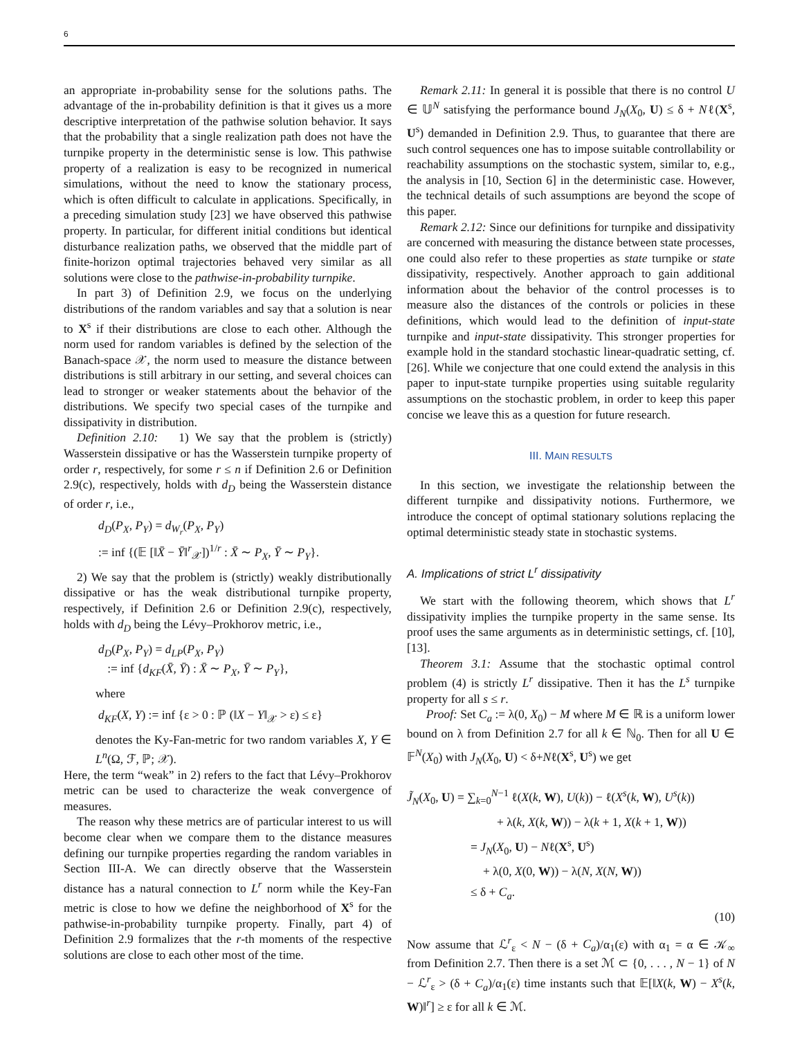6
an appropriate in-probability sense for the solutions paths. The advantage of the in-probability definition is that it gives us a more descriptive interpretation of the pathwise solution behavior. It says that the probability that a single realization path does not have the turnpike property in the deterministic sense is low. This pathwise property of a realization is easy to be recognized in numerical simulations, without the need to know the stationary process, which is often difficult to calculate in applications. Specifically, in a preceding simulation study [23] we have observed this pathwise property. In particular, for different initial conditions but identical disturbance realization paths, we observed that the middle part of finite-horizon optimal trajectories behaved very similar as all solutions were close to the pathwise-in-probability turnpike.
In part 3) of Definition 2.9, we focus on the underlying distributions of the random variables and say that a solution is near to X<sup>s</sup> if their distributions are close to each other. Although the norm used for random variables is defined by the selection of the Banach-space 𝒳, the norm used to measure the distance between distributions is still arbitrary in our setting, and several choices can lead to stronger or weaker statements about the behavior of the distributions. We specify two special cases of the turnpike and dissipativity in distribution.
Definition 2.10: 1) We say that the problem is (strictly) Wasserstein dissipative or has the Wasserstein turnpike property of order r, respectively, for some r ≤ n if Definition 2.6 or Definition 2.9(c), respectively, holds with d<sub>D</sub> being the Wasserstein distance of order r, i.e.,
d<sub>D</sub>(P<sub>X</sub>, P<sub>Y</sub>) = d<sub>W<sub>r</sub></sub>(P<sub>X</sub>, P<sub>Y</sub>)
:= inf {(𝔼 [‖X̄ − Ȳ‖<sup>r</sup><sub>𝒳</sub>])<sup>1/r</sup> : X̄ ∼ P<sub>X</sub>, Ȳ ∼ P<sub>Y</sub>}.
2) We say that the problem is (strictly) weakly distributionally dissipative or has the weak distributional turnpike property, respectively, if Definition 2.6 or Definition 2.9(c), respectively, holds with d<sub>D</sub> being the Lévy–Prokhorov metric, i.e.,
d<sub>D</sub>(P<sub>X</sub>, P<sub>Y</sub>) = d<sub>LP</sub>(P<sub>X</sub>, P<sub>Y</sub>)
:= inf {d<sub>KF</sub>(X̄, Ȳ) : X̄ ∼ P<sub>X</sub>, Ȳ ∼ P<sub>Y</sub>},
where
d<sub>KF</sub>(X, Y) := inf {ε > 0 : ℙ (‖X − Y‖<sub>𝒳</sub> > ε) ≤ ε}
denotes the Ky-Fan-metric for two random variables X, Y ∈ L<sup>n</sup>(Ω, ℱ, ℙ; 𝒳).
Here, the term “weak” in 2) refers to the fact that Lévy–Prokhorov metric can be used to characterize the weak convergence of measures.
The reason why these metrics are of particular interest to us will become clear when we compare them to the distance measures defining our turnpike properties regarding the random variables in Section III-A. We can directly observe that the Wasserstein distance has a natural connection to L<sup>r</sup> norm while the Key-Fan metric is close to how we define the neighborhood of X<sup>s</sup> for the pathwise-in-probability turnpike property. Finally, part 4) of Definition 2.9 formalizes that the r-th moments of the respective solutions are close to each other most of the time.
Remark 2.11: In general it is possible that there is no control U ∈ 𝕌<sup>N</sup> satisfying the performance bound J<sub>N</sub>(X<sub>0</sub>, U) ≤ δ + Nℓ(X<sup>s</sup>, U<sup>s</sup>) demanded in Definition 2.9. Thus, to guarantee that there are such control sequences one has to impose suitable controllability or reachability assumptions on the stochastic system, similar to, e.g., the analysis in [10, Section 6] in the deterministic case. However, the technical details of such assumptions are beyond the scope of this paper.
Remark 2.12: Since our definitions for turnpike and dissipativity are concerned with measuring the distance between state processes, one could also refer to these properties as state turnpike or state dissipativity, respectively. Another approach to gain additional information about the behavior of the control processes is to measure also the distances of the controls or policies in these definitions, which would lead to the definition of input-state turnpike and input-state dissipativity. This stronger properties for example hold in the standard stochastic linear-quadratic setting, cf. [26]. While we conjecture that one could extend the analysis in this paper to input-state turnpike properties using suitable regularity assumptions on the stochastic problem, in order to keep this paper concise we leave this as a question for future research.
III. MAIN RESULTS
In this section, we investigate the relationship between the different turnpike and dissipativity notions. Furthermore, we introduce the concept of optimal stationary solutions replacing the optimal deterministic steady state in stochastic systems.
A. Implications of strict L<sup>r</sup> dissipativity
We start with the following theorem, which shows that L<sup>r</sup> dissipativity implies the turnpike property in the same sense. Its proof uses the same arguments as in deterministic settings, cf. [10], [13].
Theorem 3.1: Assume that the stochastic optimal control problem (4) is strictly L<sup>r</sup> dissipative. Then it has the L<sup>s</sup> turnpike property for all s ≤ r.
Proof: Set C<sub>a</sub> := λ(0, X<sub>0</sub>) − M where M ∈ ℝ is a uniform lower bound on λ from Definition 2.7 for all k ∈ ℕ<sub>0</sub>. Then for all U ∈ 𝔽<sup>N</sup>(X<sub>0</sub>) with J<sub>N</sub>(X<sub>0</sub>, U) < δ+Nℓ(X<sup>s</sup>, U<sup>s</sup>) we get
J̃<sub>N</sub>(X<sub>0</sub>, U) = ∑<sub>k=0</sub><sup>N−1</sup> ℓ(X(k, W), U(k)) − ℓ(X<sup>s</sup>(k, W), U<sup>s</sup>(k))
+ λ(k, X(k, W)) − λ(k + 1, X(k + 1, W))
= J<sub>N</sub>(X<sub>0</sub>, U) − Nℓ(X<sup>s</sup>, U<sup>s</sup>)
+ λ(0, X(0, W)) − λ(N, X(N, W))
≤ δ + C<sub>a</sub>.
(10)
Now assume that ℒ<sup>r</sup><sub>ε</sub> < N − (δ + C<sub>a</sub>)/α<sub>1</sub>(ε) with α<sub>1</sub> = α ∈ 𝒦<sub>∞</sub> from Definition 2.7. Then there is a set ℳ ⊂ {0, . . . , N − 1} of N − ℒ<sup>r</sup><sub>ε</sub> > (δ + C<sub>a</sub>)/α<sub>1</sub>(ε) time instants such that 𝔼[‖X(k, W) − X<sup>s</sup>(k, W)‖<sup>r</sup>] ≥ ε for all k ∈ ℳ.